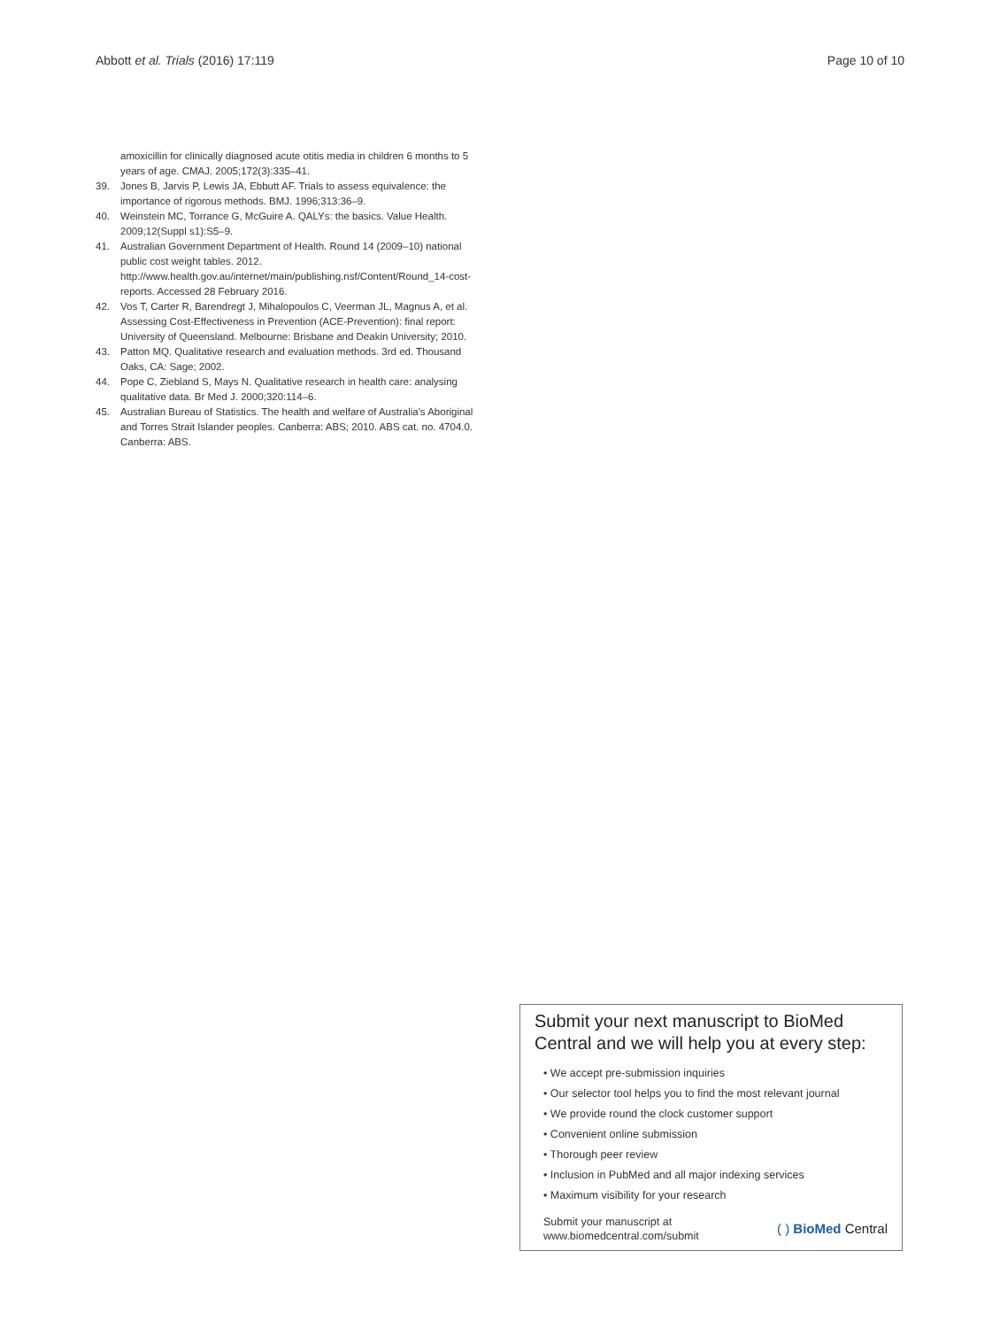Abbott et al. Trials (2016) 17:119 Page 10 of 10
amoxicillin for clinically diagnosed acute otitis media in children 6 months to 5 years of age. CMAJ. 2005;172(3):335–41.
39. Jones B, Jarvis P, Lewis JA, Ebbutt AF. Trials to assess equivalence: the importance of rigorous methods. BMJ. 1996;313:36–9.
40. Weinstein MC, Torrance G, McGuire A. QALYs: the basics. Value Health. 2009;12(Suppl s1):S5–9.
41. Australian Government Department of Health. Round 14 (2009–10) national public cost weight tables. 2012. http://www.health.gov.au/internet/main/publishing.nsf/Content/Round_14-cost-reports. Accessed 28 February 2016.
42. Vos T, Carter R, Barendregt J, Mihalopoulos C, Veerman JL, Magnus A, et al. Assessing Cost-Effectiveness in Prevention (ACE-Prevention): final report: University of Queensland. Melbourne: Brisbane and Deakin University; 2010.
43. Patton MQ. Qualitative research and evaluation methods. 3rd ed. Thousand Oaks, CA: Sage; 2002.
44. Pope C, Ziebland S, Mays N. Qualitative research in health care: analysing qualitative data. Br Med J. 2000;320:114–6.
45. Australian Bureau of Statistics. The health and welfare of Australia's Aboriginal and Torres Strait Islander peoples. Canberra: ABS; 2010. ABS cat. no. 4704.0. Canberra: ABS.
Submit your next manuscript to BioMed Central and we will help you at every step:
• We accept pre-submission inquiries
• Our selector tool helps you to find the most relevant journal
• We provide round the clock customer support
• Convenient online submission
• Thorough peer review
• Inclusion in PubMed and all major indexing services
• Maximum visibility for your research
Submit your manuscript at
www.biomedcentral.com/submit ( ) BioMed Central